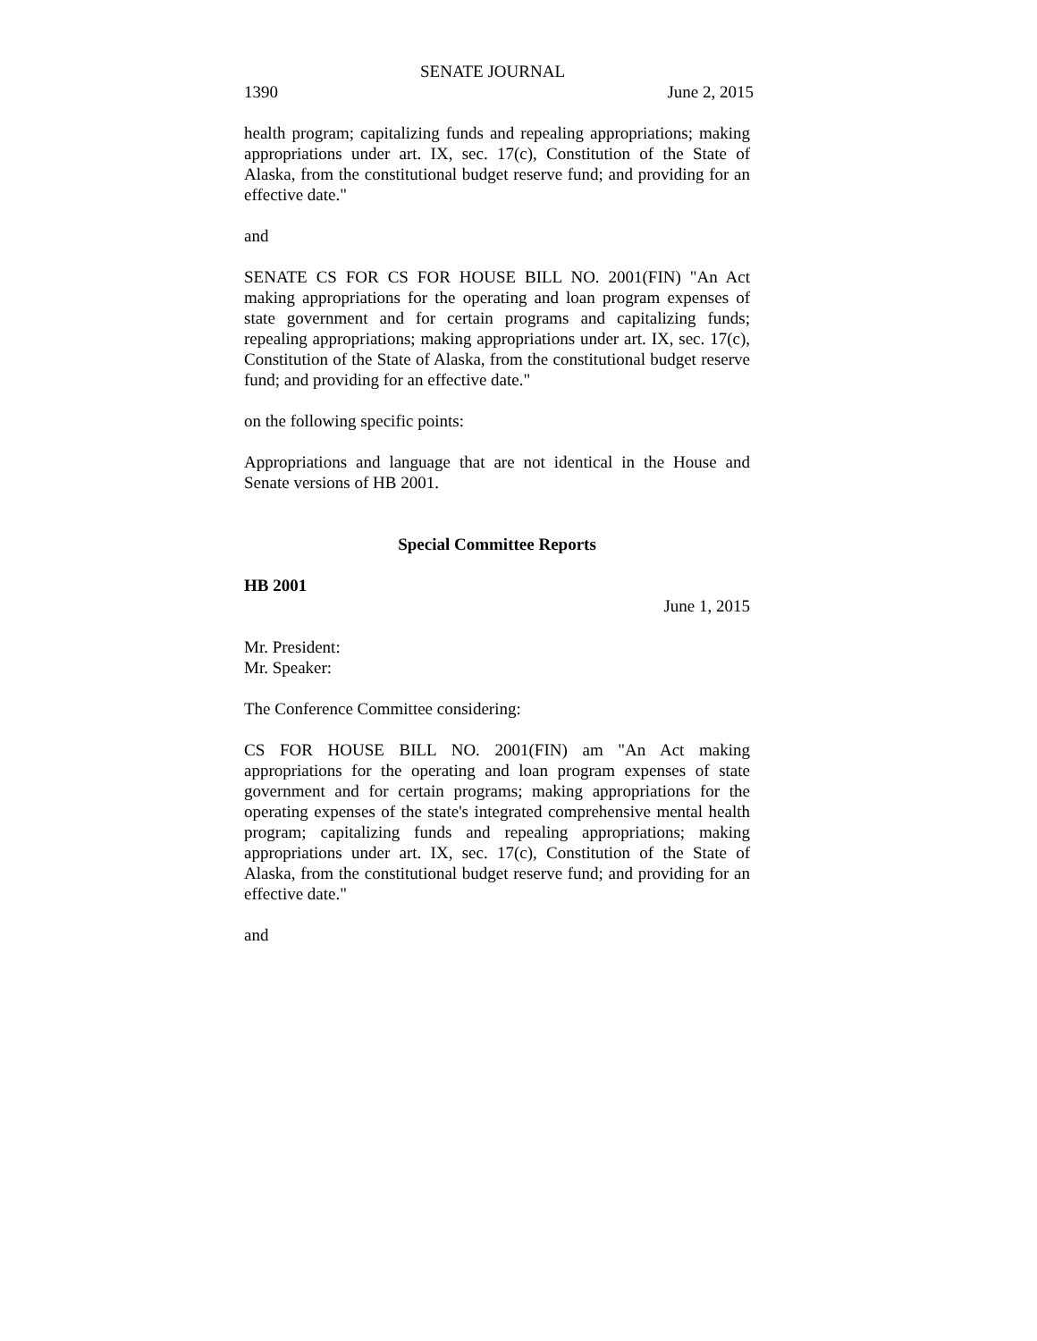SENATE JOURNAL
1390 June 2, 2015
health program; capitalizing funds and repealing appropriations; making appropriations under art. IX, sec. 17(c), Constitution of the State of Alaska, from the constitutional budget reserve fund; and providing for an effective date."
and
SENATE CS FOR CS FOR HOUSE BILL NO. 2001(FIN) "An Act making appropriations for the operating and loan program expenses of state government and for certain programs and capitalizing funds; repealing appropriations; making appropriations under art. IX, sec. 17(c), Constitution of the State of Alaska, from the constitutional budget reserve fund; and providing for an effective date."
on the following specific points:
Appropriations and language that are not identical in the House and Senate versions of HB 2001.
Special Committee Reports
HB 2001
June 1, 2015
Mr. President:
Mr. Speaker:
The Conference Committee considering:
CS FOR HOUSE BILL NO. 2001(FIN) am "An Act making appropriations for the operating and loan program expenses of state government and for certain programs; making appropriations for the operating expenses of the state's integrated comprehensive mental health program; capitalizing funds and repealing appropriations; making appropriations under art. IX, sec. 17(c), Constitution of the State of Alaska, from the constitutional budget reserve fund; and providing for an effective date."
and